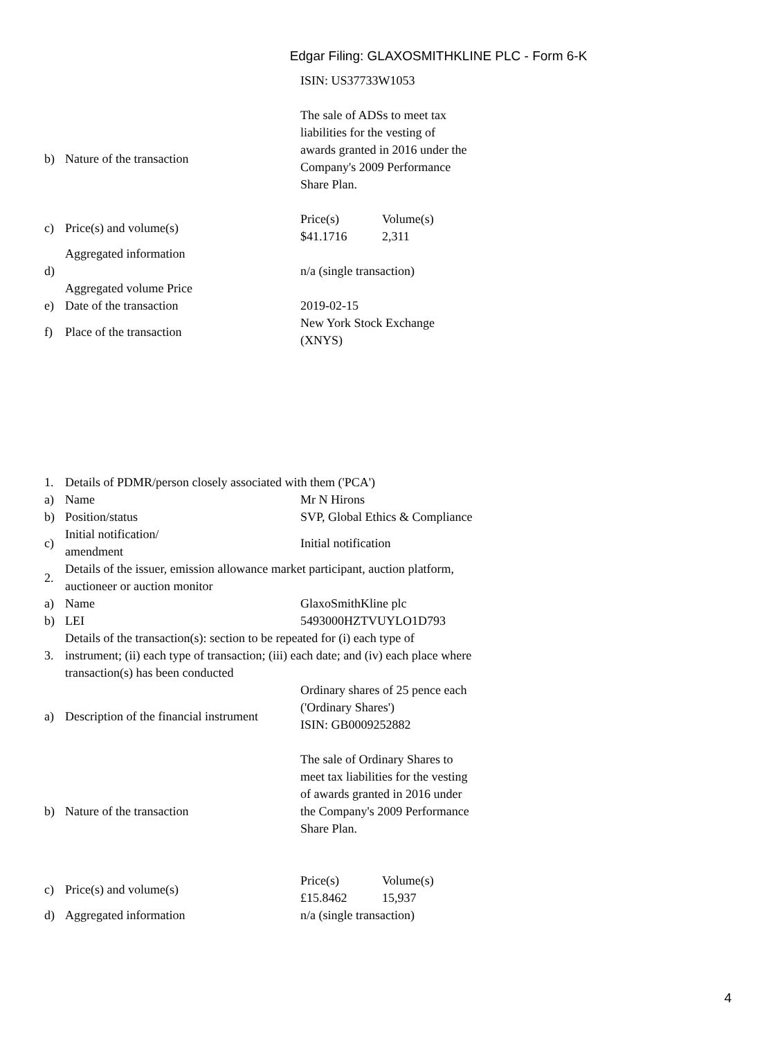Edgar Filing: GLAXOSMITHKLINE PLC - Form 6-K
| | | ISIN: US37733W1053 |
| b) | Nature of the transaction | The sale of ADSs to meet tax liabilities for the vesting of awards granted in 2016 under the Company's 2009 Performance Share Plan. |
| c) | Price(s) and volume(s) | / Price(s) / Volume(s) / / $41.1716 / 2,311 / |
| d) | Aggregated information Aggregated volume Price | n/a (single transaction) |
| e) | Date of the transaction | 2019-02-15 |
| f) | Place of the transaction | New York Stock Exchange (XNYS) |
| 1. | Details of PDMR/person closely associated with them ('PCA') | |
| a) | Name | Mr N Hirons |
| b) | Position/status | SVP, Global Ethics & Compliance |
| c) | Initial notification/ amendment | Initial notification |
| 2. | Details of the issuer, emission allowance market participant, auction platform, auctioneer or auction monitor | |
| a) | Name | GlaxoSmithKline plc |
| b) | LEI | 5493000HZTVUYLO1D793 |
| 3. | Details of the transaction(s): section to be repeated for (i) each type of instrument; (ii) each type of transaction; (iii) each date; and (iv) each place where transaction(s) has been conducted | |
| a) | Description of the financial instrument | Ordinary shares of 25 pence each ('Ordinary Shares') ISIN: GB0009252882 |
| b) | Nature of the transaction | The sale of Ordinary Shares to meet tax liabilities for the vesting of awards granted in 2016 under the Company's 2009 Performance Share Plan. |
| c) | Price(s) and volume(s) | / Price(s) / Volume(s) / / £15.8462 / 15,937 / |
| d) | Aggregated information | n/a (single transaction) |
4